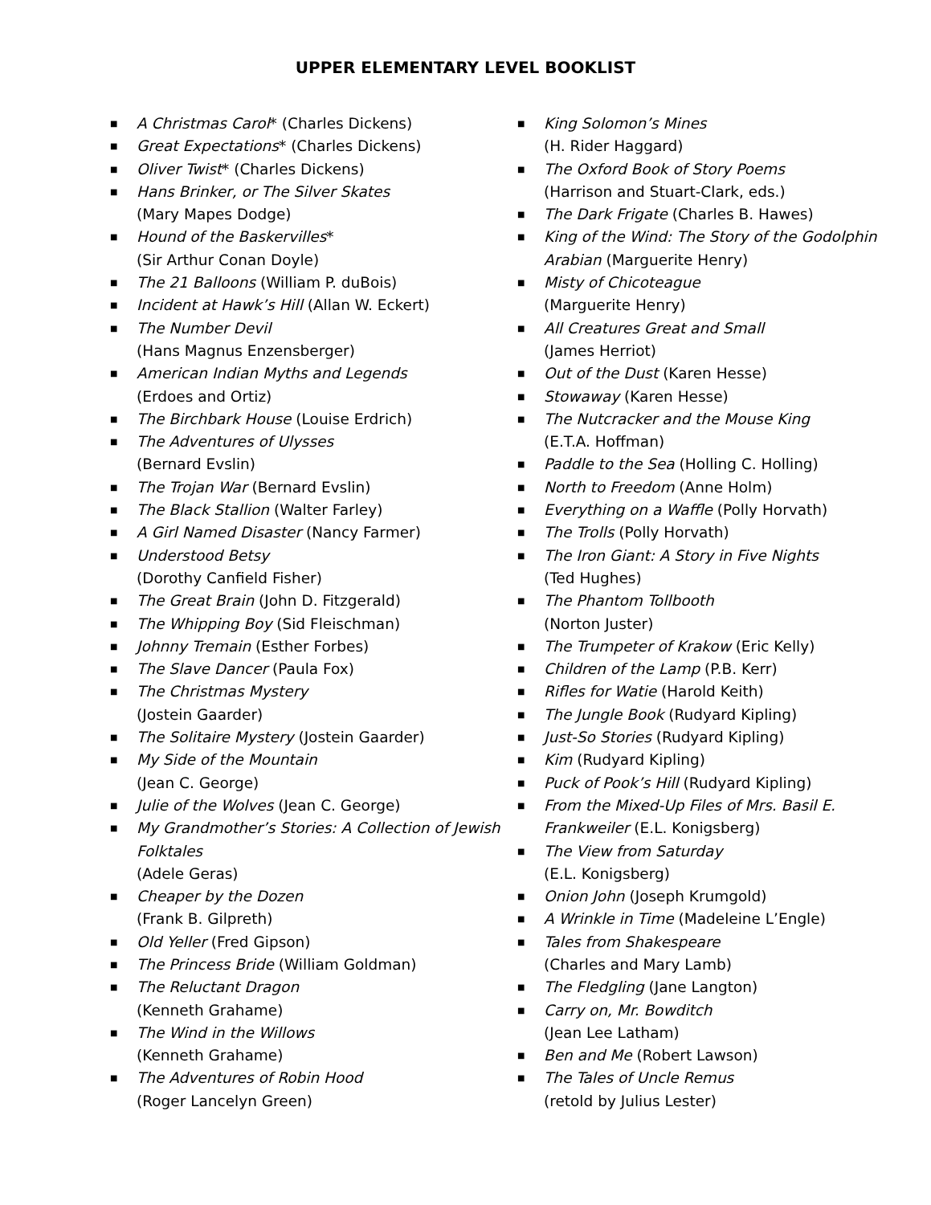UPPER ELEMENTARY LEVEL BOOKLIST
■ A Christmas Carol* (Charles Dickens)
■ Great Expectations* (Charles Dickens)
■ Oliver Twist* (Charles Dickens)
■ Hans Brinker, or The Silver Skates
(Mary Mapes Dodge)
■ Hound of the Baskervilles*
(Sir Arthur Conan Doyle)
■ The 21 Balloons (William P. duBois)
■ Incident at Hawk’s Hill (Allan W. Eckert)
■ The Number Devil
(Hans Magnus Enzensberger)
■ American Indian Myths and Legends
(Erdoes and Ortiz)
■ The Birchbark House (Louise Erdrich)
■ The Adventures of Ulysses
(Bernard Evslin)
■ The Trojan War (Bernard Evslin)
■ The Black Stallion (Walter Farley)
■ A Girl Named Disaster (Nancy Farmer)
■ Understood Betsy
(Dorothy Canfield Fisher)
■ The Great Brain (John D. Fitzgerald)
■ The Whipping Boy (Sid Fleischman)
■ Johnny Tremain (Esther Forbes)
■ The Slave Dancer (Paula Fox)
■ The Christmas Mystery
(Jostein Gaarder)
■ The Solitaire Mystery (Jostein Gaarder)
■ My Side of the Mountain
(Jean C. George)
■ Julie of the Wolves (Jean C. George)
■ My Grandmother’s Stories: A Collection of Jewish Folktales
(Adele Geras)
■ Cheaper by the Dozen
(Frank B. Gilpreth)
■ Old Yeller (Fred Gipson)
■ The Princess Bride (William Goldman)
■ The Reluctant Dragon
(Kenneth Grahame)
■ The Wind in the Willows
(Kenneth Grahame)
■ The Adventures of Robin Hood
(Roger Lancelyn Green)
■ King Solomon’s Mines
(H. Rider Haggard)
■ The Oxford Book of Story Poems
(Harrison and Stuart-Clark, eds.)
■ The Dark Frigate (Charles B. Hawes)
■ King of the Wind: The Story of the Godolphin Arabian (Marguerite Henry)
■ Misty of Chicoteague
(Marguerite Henry)
■ All Creatures Great and Small
(James Herriot)
■ Out of the Dust (Karen Hesse)
■ Stowaway (Karen Hesse)
■ The Nutcracker and the Mouse King
(E.T.A. Hoffman)
■ Paddle to the Sea (Holling C. Holling)
■ North to Freedom (Anne Holm)
■ Everything on a Waffle (Polly Horvath)
■ The Trolls (Polly Horvath)
■ The Iron Giant: A Story in Five Nights
(Ted Hughes)
■ The Phantom Tollbooth
(Norton Juster)
■ The Trumpeter of Krakow (Eric Kelly)
■ Children of the Lamp (P.B. Kerr)
■ Rifles for Watie (Harold Keith)
■ The Jungle Book (Rudyard Kipling)
■ Just-So Stories (Rudyard Kipling)
■ Kim (Rudyard Kipling)
■ Puck of Pook’s Hill (Rudyard Kipling)
■ From the Mixed-Up Files of Mrs. Basil E. Frankweiler (E.L. Konigsberg)
■ The View from Saturday
(E.L. Konigsberg)
■ Onion John (Joseph Krumgold)
■ A Wrinkle in Time (Madeleine L’Engle)
■ Tales from Shakespeare
(Charles and Mary Lamb)
■ The Fledgling (Jane Langton)
■ Carry on, Mr. Bowditch
(Jean Lee Latham)
■ Ben and Me (Robert Lawson)
■ The Tales of Uncle Remus
(retold by Julius Lester)